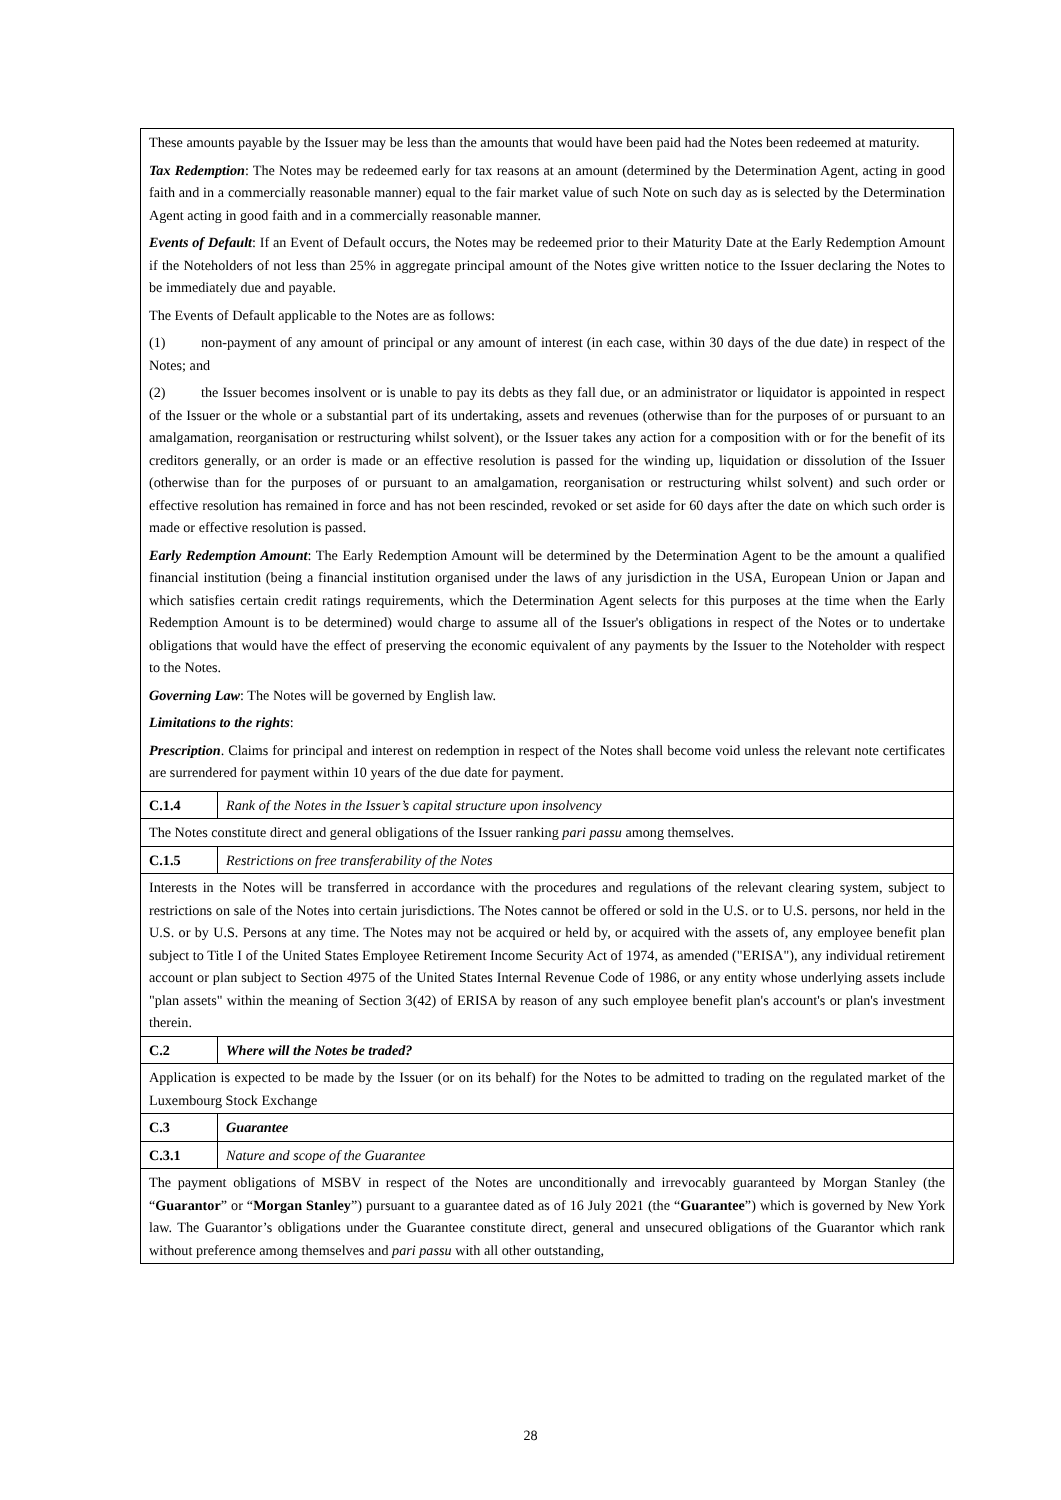| These amounts payable by the Issuer may be less than the amounts that would have been paid had the Notes been redeemed at maturity. Tax Redemption : The Notes may be redeemed early for tax reasons at an amount (determined by the Determination Agent, acting in good faith and in a commercially reasonable manner) equal to the fair market value of such Note on such day as is selected by the Determination Agent acting in good faith and in a commercially reasonable manner. Events of Default : If an Event of Default occurs, the Notes may be redeemed prior to their Maturity Date at the Early Redemption Amount if the Noteholders of not less than 25% in aggregate principal amount of the Notes give written notice to the Issuer declaring the Notes to be immediately due and payable. The Events of Default applicable to the Notes are as follows: (1) non-payment of any amount of principal or any amount of interest (in each case, within 30 days of the due date) in respect of the Notes; and (2) the Issuer becomes insolvent or is unable to pay its debts as they fall due, or an administrator or liquidator is appointed in respect of the Issuer or the whole or a substantial part of its undertaking, assets and revenues (otherwise than for the purposes of or pursuant to an amalgamation, reorganisation or restructuring whilst solvent), or the Issuer takes any action for a composition with or for the benefit of its creditors generally, or an order is made or an effective resolution is passed for the winding up, liquidation or dissolution of the Issuer (otherwise than for the purposes of or pursuant to an amalgamation, reorganisation or restructuring whilst solvent) and such order or effective resolution has remained in force and has not been rescinded, revoked or set aside for 60 days after the date on which such order is made or effective resolution is passed. Early Redemption Amount : The Early Redemption Amount will be determined by the Determination Agent to be the amount a qualified financial institution (being a financial institution organised under the laws of any jurisdiction in the USA, European Union or Japan and which satisfies certain credit ratings requirements, which the Determination Agent selects for this purposes at the time when the Early Redemption Amount is to be determined) would charge to assume all of the Issuer's obligations in respect of the Notes or to undertake obligations that would have the effect of preserving the economic equivalent of any payments by the Issuer to the Noteholder with respect to the Notes. Governing Law : The Notes will be governed by English law. Limitations to the rights : Prescription . Claims for principal and interest on redemption in respect of the Notes shall become void unless the relevant note certificates are surrendered for payment within 10 years of the due date for payment. | |
| C.1.4 | Rank of the Notes in the Issuer’s capital structure upon insolvency |
| The Notes constitute direct and general obligations of the Issuer ranking pari passu among themselves. | |
| C.1.5 | Restrictions on free transferability of the Notes |
| Interests in the Notes will be transferred in accordance with the procedures and regulations of the relevant clearing system, subject to restrictions on sale of the Notes into certain jurisdictions. The Notes cannot be offered or sold in the U.S. or to U.S. persons, nor held in the U.S. or by U.S. Persons at any time. The Notes may not be acquired or held by, or acquired with the assets of, any employee benefit plan subject to Title I of the United States Employee Retirement Income Security Act of 1974, as amended ("ERISA"), any individual retirement account or plan subject to Section 4975 of the United States Internal Revenue Code of 1986, or any entity whose underlying assets include "plan assets" within the meaning of Section 3(42) of ERISA by reason of any such employee benefit plan's account's or plan's investment therein. | |
| C.2 | Where will the Notes be traded? |
| Application is expected to be made by the Issuer (or on its behalf) for the Notes to be admitted to trading on the regulated market of the Luxembourg Stock Exchange | |
| C.3 | Guarantee |
| C.3.1 | Nature and scope of the Guarantee |
| The payment obligations of MSBV in respect of the Notes are unconditionally and irrevocably guaranteed by Morgan Stanley (the “ Guarantor ” or “ Morgan Stanley ”) pursuant to a guarantee dated as of 16 July 2021 (the “ Guarantee ”) which is governed by New York law. The Guarantor’s obligations under the Guarantee constitute direct, general and unsecured obligations of the Guarantor which rank without preference among themselves and pari passu with all other outstanding, | |
28